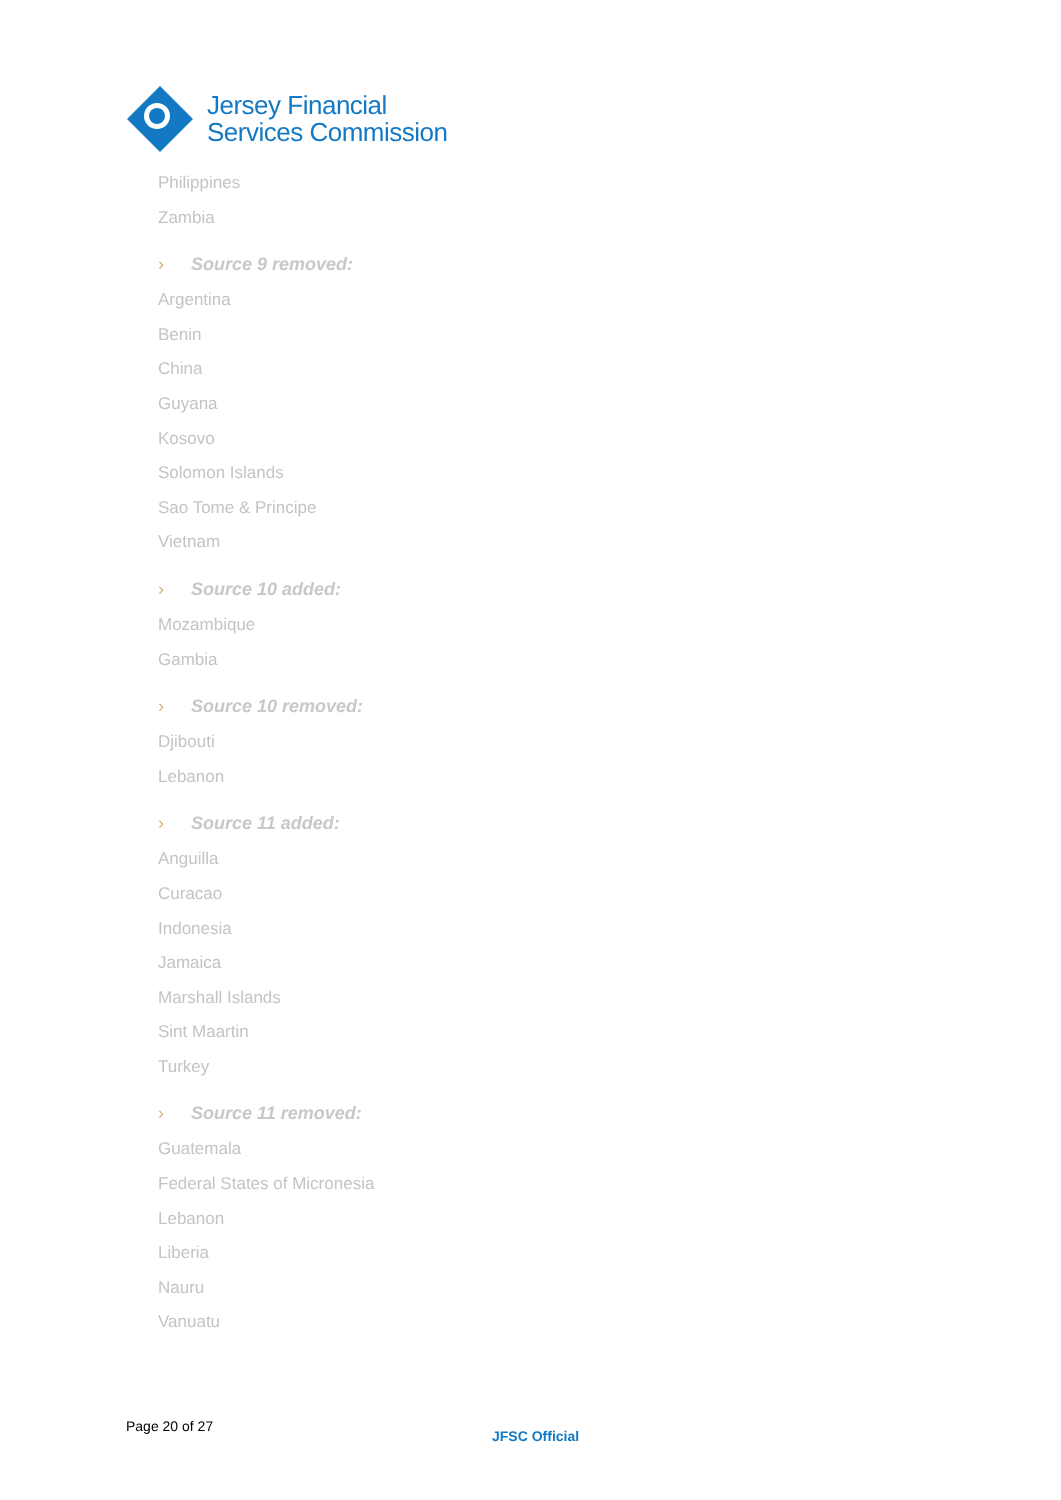Jersey Financial
Services Commission
Philippines
Zambia
› Source 9 removed:
Argentina
Benin
China
Guyana
Kosovo
Solomon Islands
Sao Tome & Principe
Vietnam
› Source 10 added:
Mozambique
Gambia
› Source 10 removed:
Djibouti
Lebanon
› Source 11 added:
Anguilla
Curacao
Indonesia
Jamaica
Marshall Islands
Sint Maartin
Turkey
› Source 11 removed:
Guatemala
Federal States of Micronesia
Lebanon
Liberia
Nauru
Vanuatu
Page 20 of 27
JFSC Official